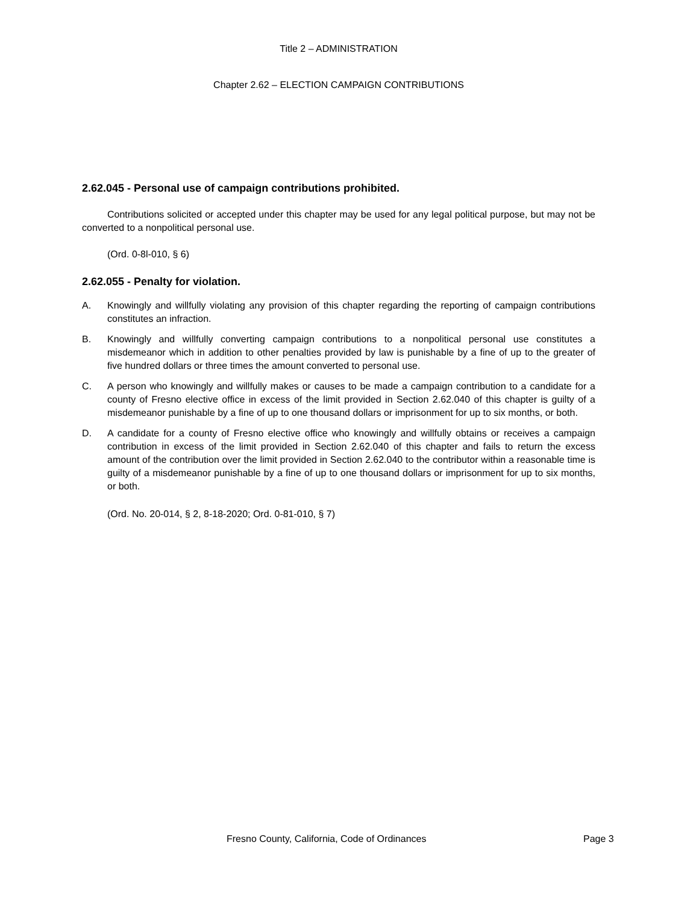Title 2 – ADMINISTRATION
Chapter 2.62 – ELECTION CAMPAIGN CONTRIBUTIONS
2.62.045 - Personal use of campaign contributions prohibited.
Contributions solicited or accepted under this chapter may be used for any legal political purpose, but may not be converted to a nonpolitical personal use.
(Ord. 0-8l-010, § 6)
2.62.055 - Penalty for violation.
A. Knowingly and willfully violating any provision of this chapter regarding the reporting of campaign contributions constitutes an infraction.
B. Knowingly and willfully converting campaign contributions to a nonpolitical personal use constitutes a misdemeanor which in addition to other penalties provided by law is punishable by a fine of up to the greater of five hundred dollars or three times the amount converted to personal use.
C. A person who knowingly and willfully makes or causes to be made a campaign contribution to a candidate for a county of Fresno elective office in excess of the limit provided in Section 2.62.040 of this chapter is guilty of a misdemeanor punishable by a fine of up to one thousand dollars or imprisonment for up to six months, or both.
D. A candidate for a county of Fresno elective office who knowingly and willfully obtains or receives a campaign contribution in excess of the limit provided in Section 2.62.040 of this chapter and fails to return the excess amount of the contribution over the limit provided in Section 2.62.040 to the contributor within a reasonable time is guilty of a misdemeanor punishable by a fine of up to one thousand dollars or imprisonment for up to six months, or both.
(Ord. No. 20-014, § 2, 8-18-2020; Ord. 0-81-010, § 7)
Fresno County, California, Code of Ordinances Page 3